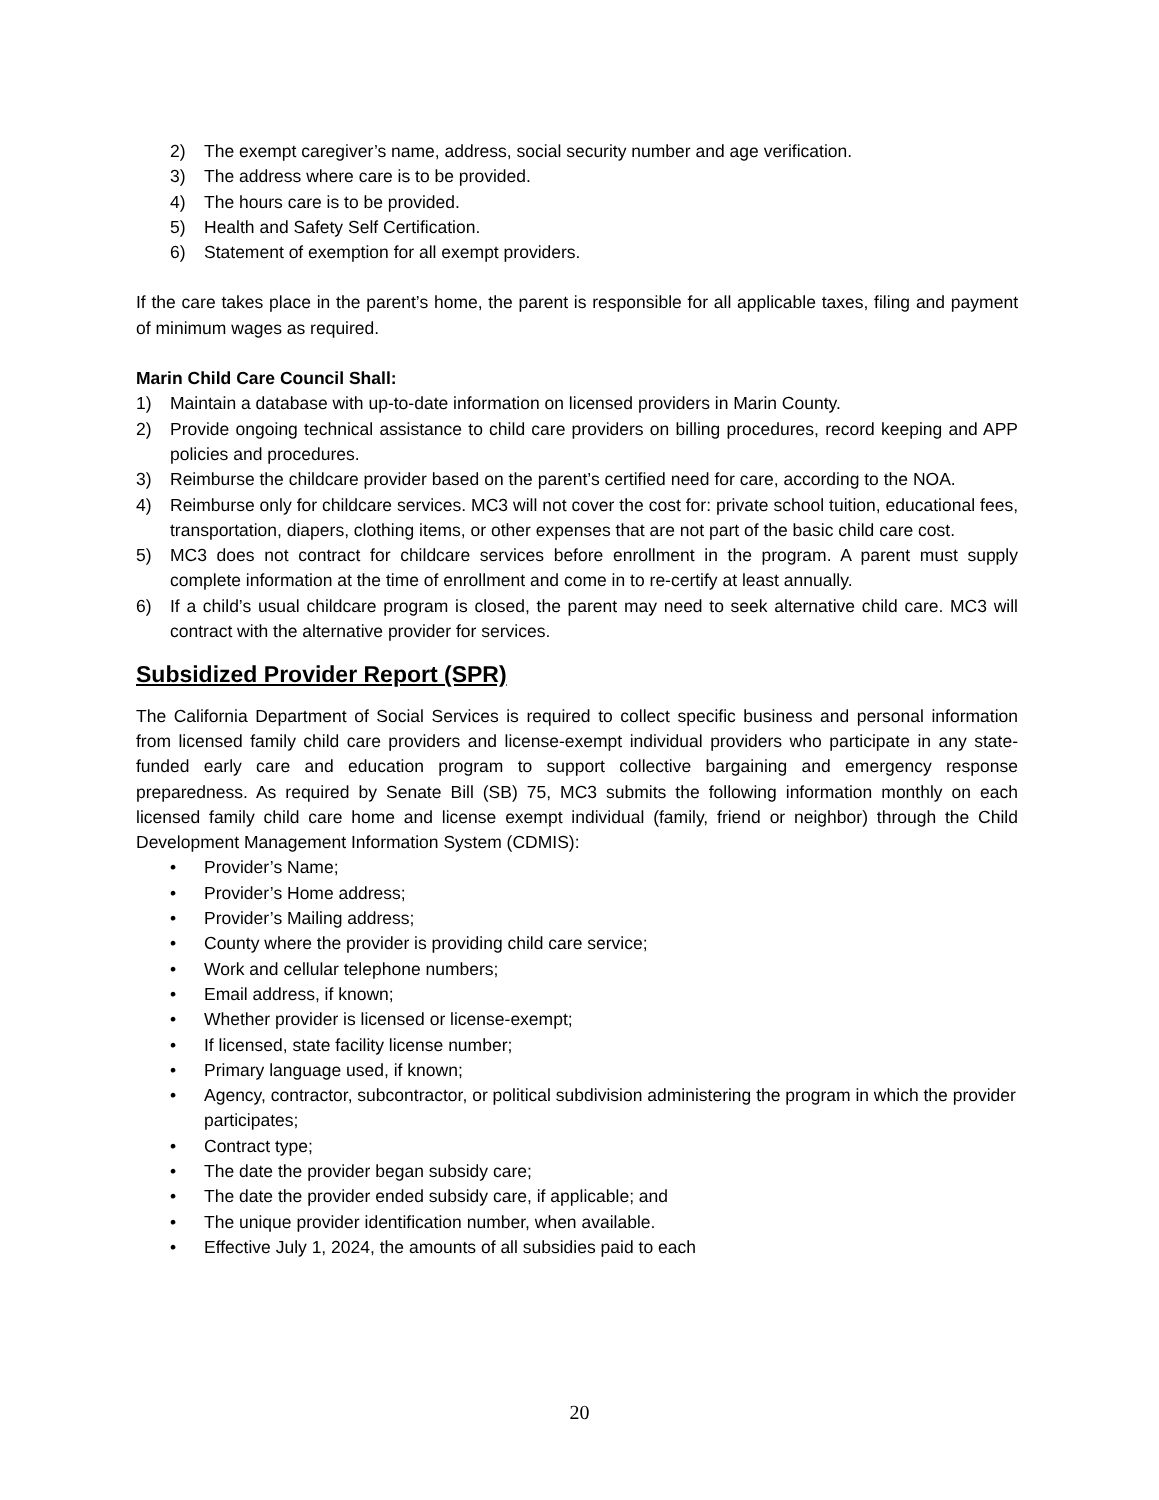2) The exempt caregiver’s name, address, social security number and age verification.
3) The address where care is to be provided.
4) The hours care is to be provided.
5) Health and Safety Self Certification.
6) Statement of exemption for all exempt providers.
If the care takes place in the parent’s home, the parent is responsible for all applicable taxes, filing and payment of minimum wages as required.
Marin Child Care Council Shall:
1) Maintain a database with up-to-date information on licensed providers in Marin County.
2) Provide ongoing technical assistance to child care providers on billing procedures, record keeping and APP policies and procedures.
3) Reimburse the childcare provider based on the parent’s certified need for care, according to the NOA.
4) Reimburse only for childcare services. MC3 will not cover the cost for: private school tuition, educational fees, transportation, diapers, clothing items, or other expenses that are not part of the basic child care cost.
5) MC3 does not contract for childcare services before enrollment in the program. A parent must supply complete information at the time of enrollment and come in to re-certify at least annually.
6) If a child’s usual childcare program is closed, the parent may need to seek alternative child care. MC3 will contract with the alternative provider for services.
Subsidized Provider Report (SPR)
The California Department of Social Services is required to collect specific business and personal information from licensed family child care providers and license-exempt individual providers who participate in any state-funded early care and education program to support collective bargaining and emergency response preparedness. As required by Senate Bill (SB) 75, MC3 submits the following information monthly on each licensed family child care home and license exempt individual (family, friend or neighbor) through the Child Development Management Information System (CDMIS):
• Provider’s Name;
• Provider’s Home address;
• Provider’s Mailing address;
• County where the provider is providing child care service;
• Work and cellular telephone numbers;
• Email address, if known;
• Whether provider is licensed or license-exempt;
• If licensed, state facility license number;
• Primary language used, if known;
• Agency, contractor, subcontractor, or political subdivision administering the program in which the provider participates;
• Contract type;
• The date the provider began subsidy care;
• The date the provider ended subsidy care, if applicable; and
• The unique provider identification number, when available.
• Effective July 1, 2024, the amounts of all subsidies paid to each
20